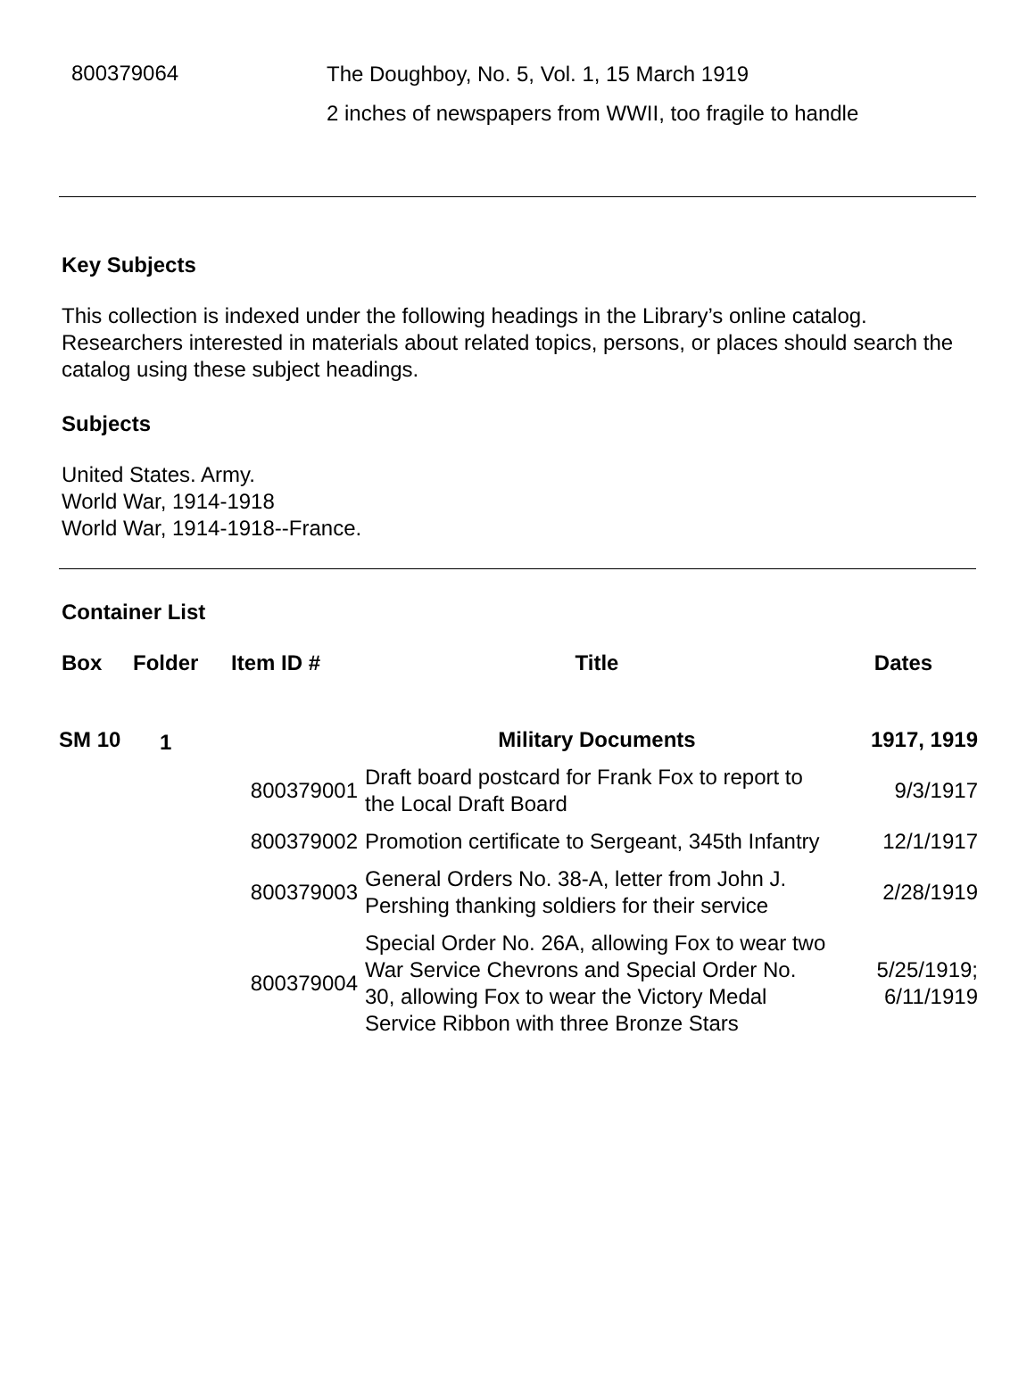800379064
The Doughboy, No. 5, Vol. 1, 15 March 1919
2 inches of newspapers from WWII, too fragile to handle
Key Subjects
This collection is indexed under the following headings in the Library’s online catalog. Researchers interested in materials about related topics, persons, or places should search the catalog using these subject headings.
Subjects
United States. Army.
World War, 1914-1918
World War, 1914-1918--France.
Container List
| Box | Folder | Item ID # | Title | Dates |
| --- | --- | --- | --- | --- |
| SM 10 | 1 | | Military Documents | 1917, 1919 |
| | | 800379001 | Draft board postcard for Frank Fox to report to the Local Draft Board | 9/3/1917 |
| | | 800379002 | Promotion certificate to Sergeant, 345th Infantry | 12/1/1917 |
| | | 800379003 | General Orders No. 38-A, letter from John J. Pershing thanking soldiers for their service | 2/28/1919 |
| | | 800379004 | Special Order No. 26A, allowing Fox to wear two War Service Chevrons and Special Order No. 30, allowing Fox to wear the Victory Medal Service Ribbon with three Bronze Stars | 5/25/1919; 6/11/1919 |